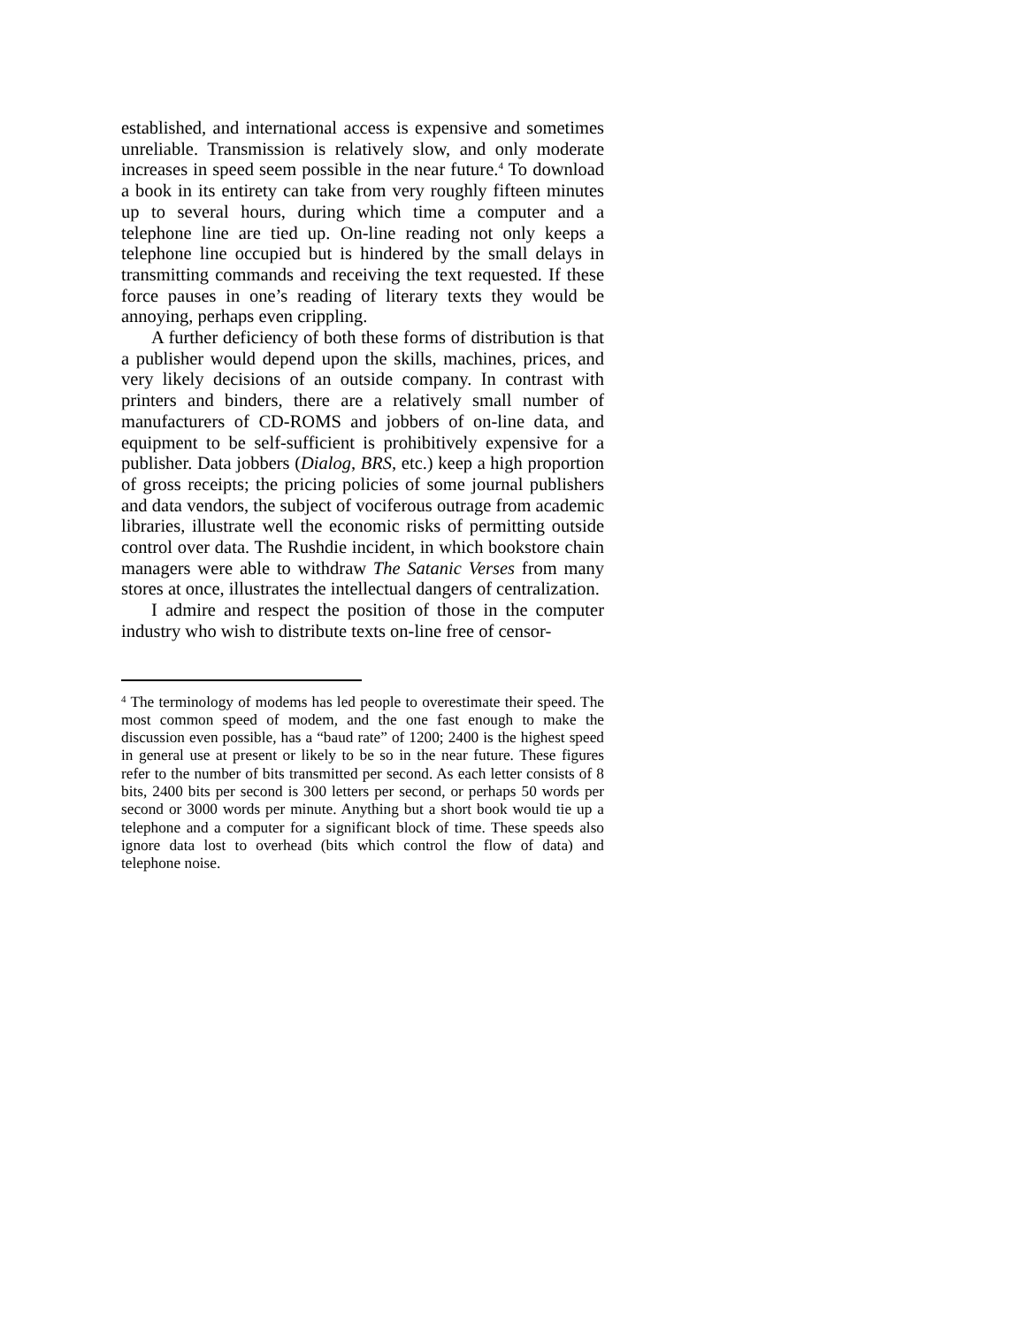established, and international access is expensive and sometimes unreliable. Transmission is relatively slow, and only moderate increases in speed seem possible in the near future.<sup>4</sup> To download a book in its entirety can take from very roughly fifteen minutes up to several hours, during which time a computer and a telephone line are tied up. On-line reading not only keeps a telephone line occupied but is hindered by the small delays in transmitting commands and receiving the text requested. If these force pauses in one’s reading of literary texts they would be annoying, perhaps even crippling.
A further deficiency of both these forms of distribution is that a publisher would depend upon the skills, machines, prices, and very likely decisions of an outside company. In contrast with printers and binders, there are a relatively small number of manufacturers of CD-ROMS and jobbers of on-line data, and equipment to be self-sufficient is prohibitively expensive for a publisher. Data jobbers (Dialog, BRS, etc.) keep a high proportion of gross receipts; the pricing policies of some journal publishers and data vendors, the subject of vociferous outrage from academic libraries, illustrate well the economic risks of permitting outside control over data. The Rushdie incident, in which bookstore chain managers were able to withdraw The Satanic Verses from many stores at once, illustrates the intellectual dangers of centralization.
I admire and respect the position of those in the computer industry who wish to distribute texts on-line free of censor-
<sup>4</sup> The terminology of modems has led people to overestimate their speed. The most common speed of modem, and the one fast enough to make the discussion even possible, has a “baud rate” of 1200; 2400 is the highest speed in general use at present or likely to be so in the near future. These figures refer to the number of bits transmitted per second. As each letter consists of 8 bits, 2400 bits per second is 300 letters per second, or perhaps 50 words per second or 3000 words per minute. Anything but a short book would tie up a telephone and a computer for a significant block of time. These speeds also ignore data lost to overhead (bits which control the flow of data) and telephone noise.